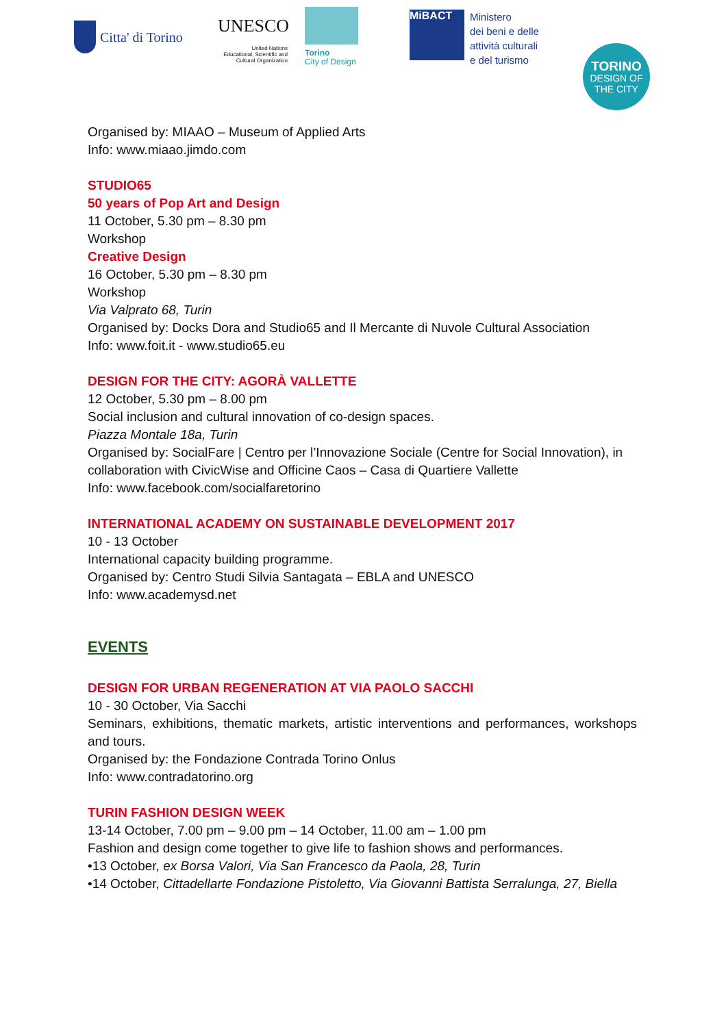Citta' di Torino
UNESCO
United Nations
Educational, Scientific and
Cultural Organization
Torino
City of Design
MiBACT
Ministero
dei beni e delle
attività culturali
e del turismo
TORINO
DESIGN OF
THE CITY
Organised by: MIAAO – Museum of Applied Arts
Info: www.miaao.jimdo.com
STUDIO65
50 years of Pop Art and Design
11 October, 5.30 pm – 8.30 pm
Workshop
Creative Design
16 October, 5.30 pm – 8.30 pm
Workshop
Via Valprato 68, Turin
Organised by: Docks Dora and Studio65 and Il Mercante di Nuvole Cultural Association
Info: www.foit.it - www.studio65.eu
DESIGN FOR THE CITY: AGORÀ VALLETTE
12 October, 5.30 pm – 8.00 pm
Social inclusion and cultural innovation of co-design spaces.
Piazza Montale 18a, Turin
Organised by: SocialFare | Centro per l’Innovazione Sociale (Centre for Social Innovation), in collaboration with CivicWise and Officine Caos – Casa di Quartiere Vallette
Info: www.facebook.com/socialfaretorino
INTERNATIONAL ACADEMY ON SUSTAINABLE DEVELOPMENT 2017
10 - 13 October
International capacity building programme.
Organised by: Centro Studi Silvia Santagata – EBLA and UNESCO
Info: www.academysd.net
EVENTS
DESIGN FOR URBAN REGENERATION AT VIA PAOLO SACCHI
10 - 30 October, Via Sacchi
Seminars, exhibitions, thematic markets, artistic interventions and performances, workshops and tours.
Organised by: the Fondazione Contrada Torino Onlus
Info: www.contradatorino.org
TURIN FASHION DESIGN WEEK
13-14 October, 7.00 pm – 9.00 pm – 14 October, 11.00 am – 1.00 pm
Fashion and design come together to give life to fashion shows and performances.
•13 October, ex Borsa Valori, Via San Francesco da Paola, 28, Turin
•14 October, Cittadellarte Fondazione Pistoletto, Via Giovanni Battista Serralunga, 27, Biella